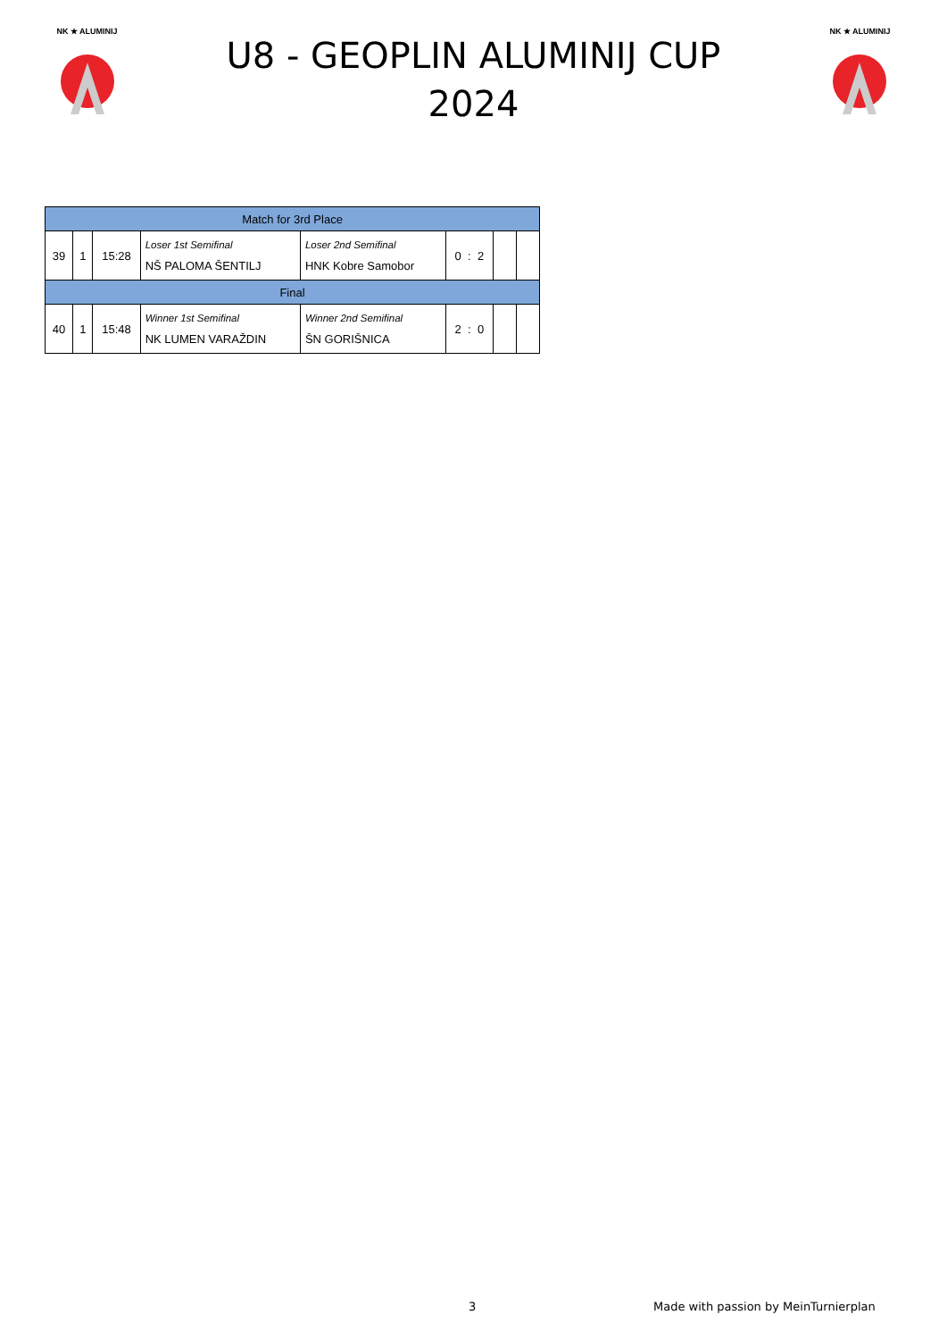NK ★ ALUMINIJ
U8 - GEOPLIN ALUMINIJ CUP
2024
NK ★ ALUMINIJ
| Match for 3rd Place | | | | | | | |
| 39 | 1 | 15:28 | Loser 1st Semifinal NŠ PALOMA ŠENTILJ | Loser 2nd Semifinal HNK Kobre Samobor | 0 : 2 | | |
| Final | | | | | | | |
| 40 | 1 | 15:48 | Winner 1st Semifinal NK LUMEN VARAŽDIN | Winner 2nd Semifinal ŠN GORIŠNICA | 2 : 0 | | |
3
Made with passion by MeinTurnierplan